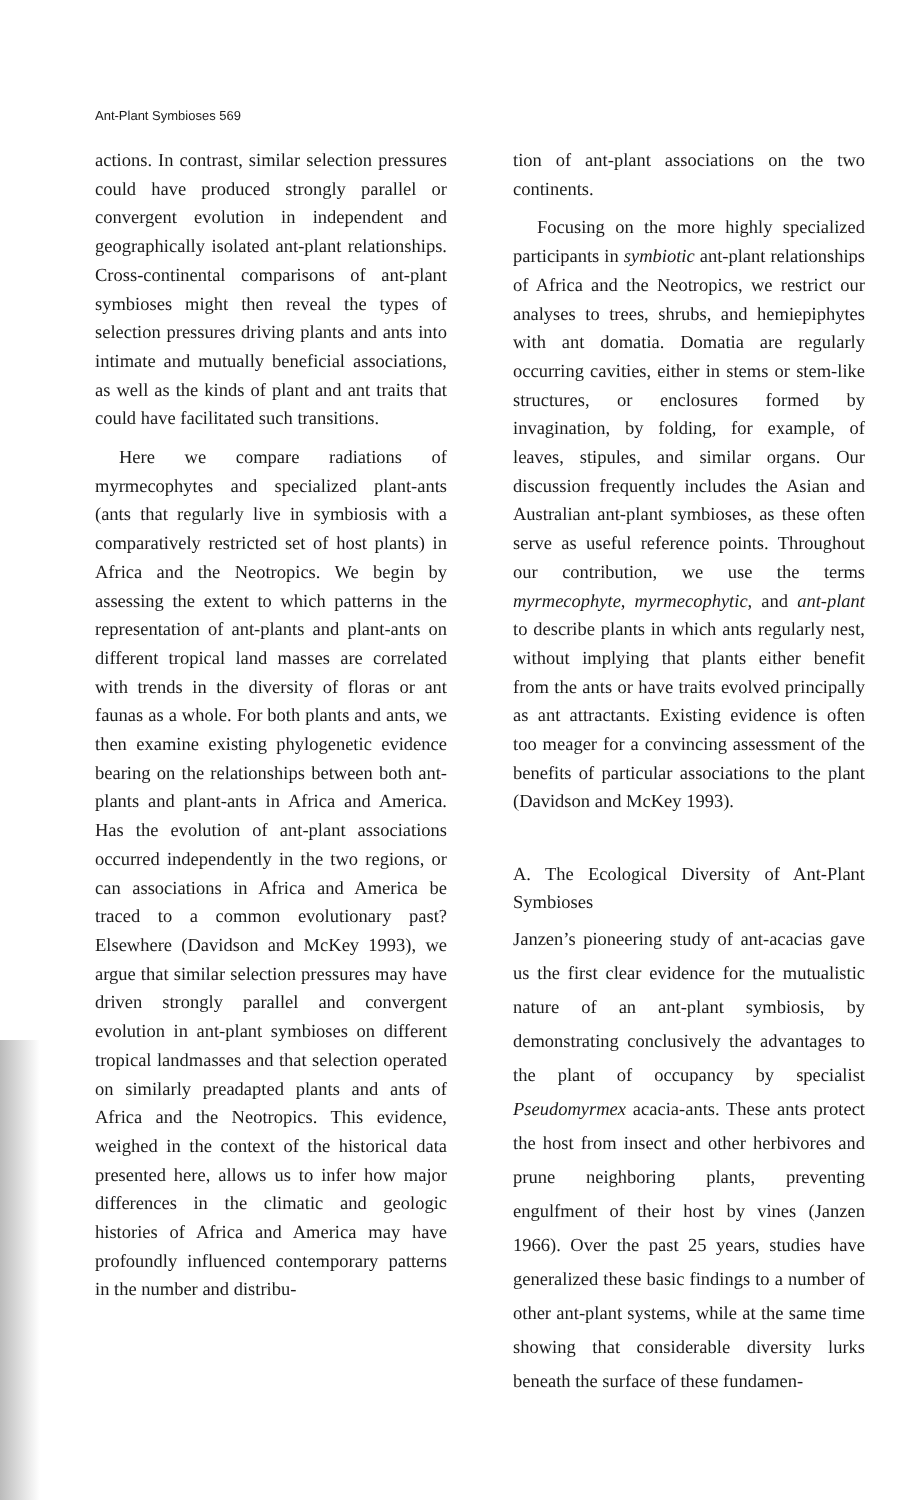Ant-Plant Symbioses 569
actions. In contrast, similar selection pressures could have produced strongly parallel or convergent evolution in independent and geographically isolated ant-plant relationships. Cross-continental comparisons of ant-plant symbioses might then reveal the types of selection pressures driving plants and ants into intimate and mutually beneficial associations, as well as the kinds of plant and ant traits that could have facilitated such transitions.
Here we compare radiations of myrmecophytes and specialized plant-ants (ants that regularly live in symbiosis with a comparatively restricted set of host plants) in Africa and the Neotropics. We begin by assessing the extent to which patterns in the representation of ant-plants and plant-ants on different tropical land masses are correlated with trends in the diversity of floras or ant faunas as a whole. For both plants and ants, we then examine existing phylogenetic evidence bearing on the relationships between both ant-plants and plant-ants in Africa and America. Has the evolution of ant-plant associations occurred independently in the two regions, or can associations in Africa and America be traced to a common evolutionary past? Elsewhere (Davidson and McKey 1993), we argue that similar selection pressures may have driven strongly parallel and convergent evolution in ant-plant symbioses on different tropical landmasses and that selection operated on similarly preadapted plants and ants of Africa and the Neotropics. This evidence, weighed in the context of the historical data presented here, allows us to infer how major differences in the climatic and geologic histories of Africa and America may have profoundly influenced contemporary patterns in the number and distribu-
tion of ant-plant associations on the two continents.
Focusing on the more highly specialized participants in symbiotic ant-plant relationships of Africa and the Neotropics, we restrict our analyses to trees, shrubs, and hemiepiphytes with ant domatia. Domatia are regularly occurring cavities, either in stems or stem-like structures, or enclosures formed by invagination, by folding, for example, of leaves, stipules, and similar organs. Our discussion frequently includes the Asian and Australian ant-plant symbioses, as these often serve as useful reference points. Throughout our contribution, we use the terms myrmecophyte, myrmecophytic, and ant-plant to describe plants in which ants regularly nest, without implying that plants either benefit from the ants or have traits evolved principally as ant attractants. Existing evidence is often too meager for a convincing assessment of the benefits of particular associations to the plant (Davidson and McKey 1993).
A. The Ecological Diversity of Ant-Plant Symbioses
Janzen’s pioneering study of ant-acacias gave us the first clear evidence for the mutualistic nature of an ant-plant symbiosis, by demonstrating conclusively the advantages to the plant of occupancy by specialist Pseudomyrmex acacia-ants. These ants protect the host from insect and other herbivores and prune neighboring plants, preventing engulfment of their host by vines (Janzen 1966). Over the past 25 years, studies have generalized these basic findings to a number of other ant-plant systems, while at the same time showing that considerable diversity lurks beneath the surface of these fundamen-